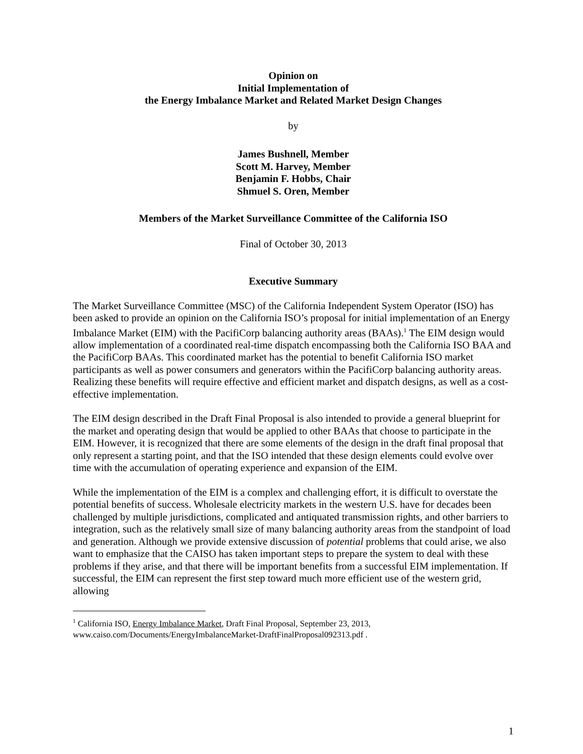Opinion on
Initial Implementation of
the Energy Imbalance Market and Related Market Design Changes
by
James Bushnell, Member
Scott M. Harvey, Member
Benjamin F. Hobbs, Chair
Shmuel S. Oren, Member
Members of the Market Surveillance Committee of the California ISO
Final of October 30, 2013
Executive Summary
The Market Surveillance Committee (MSC) of the California Independent System Operator (ISO) has been asked to provide an opinion on the California ISO’s proposal for initial implementation of an Energy Imbalance Market (EIM) with the PacifiCorp balancing authority areas (BAAs).<sup>1</sup> The EIM design would allow implementation of a coordinated real-time dispatch encompassing both the California ISO BAA and the PacifiCorp BAAs. This coordinated market has the potential to benefit California ISO market participants as well as power consumers and generators within the PacifiCorp balancing authority areas. Realizing these benefits will require effective and efficient market and dispatch designs, as well as a cost-effective implementation.
The EIM design described in the Draft Final Proposal is also intended to provide a general blueprint for the market and operating design that would be applied to other BAAs that choose to participate in the EIM. However, it is recognized that there are some elements of the design in the draft final proposal that only represent a starting point, and that the ISO intended that these design elements could evolve over time with the accumulation of operating experience and expansion of the EIM.
While the implementation of the EIM is a complex and challenging effort, it is difficult to overstate the potential benefits of success. Wholesale electricity markets in the western U.S. have for decades been challenged by multiple jurisdictions, complicated and antiquated transmission rights, and other barriers to integration, such as the relatively small size of many balancing authority areas from the standpoint of load and generation. Although we provide extensive discussion of potential problems that could arise, we also want to emphasize that the CAISO has taken important steps to prepare the system to deal with these problems if they arise, and that there will be important benefits from a successful EIM implementation. If successful, the EIM can represent the first step toward much more efficient use of the western grid, allowing
<sup>1</sup> California ISO, Energy Imbalance Market, Draft Final Proposal, September 23, 2013, www.caiso.com/Documents/EnergyImbalanceMarket-DraftFinalProposal092313.pdf .
1